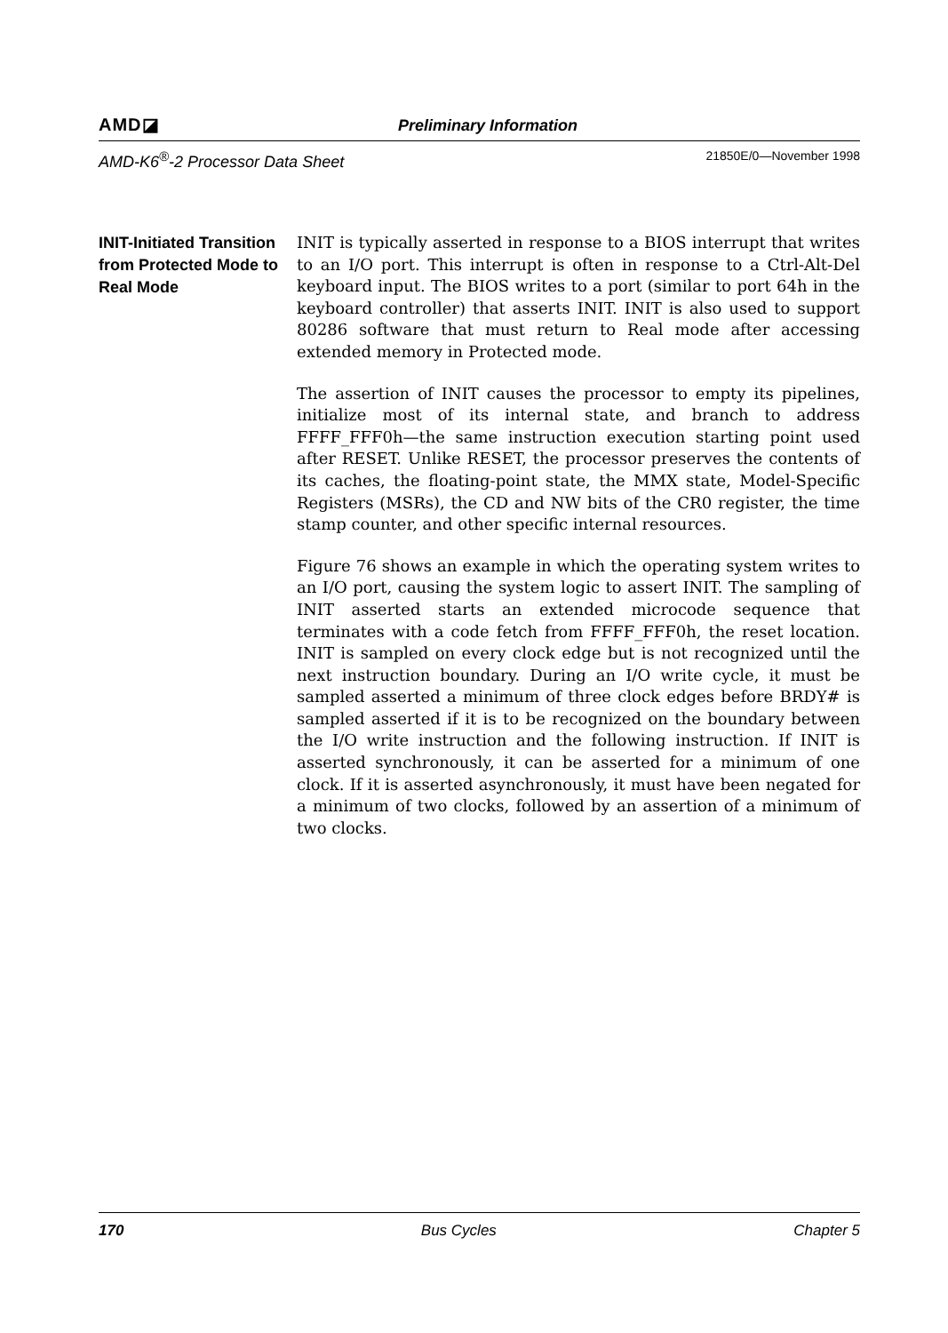AMD◪ Preliminary Information
AMD-K6<sup>®</sup>-2 Processor Data Sheet 21850E/0—November 1998
INIT-Initiated Transition from Protected Mode to Real Mode
INIT is typically asserted in response to a BIOS interrupt that writes to an I/O port. This interrupt is often in response to a Ctrl-Alt-Del keyboard input. The BIOS writes to a port (similar to port 64h in the keyboard controller) that asserts INIT. INIT is also used to support 80286 software that must return to Real mode after accessing extended memory in Protected mode.
The assertion of INIT causes the processor to empty its pipelines, initialize most of its internal state, and branch to address FFFF_FFF0h—the same instruction execution starting point used after RESET. Unlike RESET, the processor preserves the contents of its caches, the floating-point state, the MMX state, Model-Specific Registers (MSRs), the CD and NW bits of the CR0 register, the time stamp counter, and other specific internal resources.
Figure 76 shows an example in which the operating system writes to an I/O port, causing the system logic to assert INIT. The sampling of INIT asserted starts an extended microcode sequence that terminates with a code fetch from FFFF_FFF0h, the reset location. INIT is sampled on every clock edge but is not recognized until the next instruction boundary. During an I/O write cycle, it must be sampled asserted a minimum of three clock edges before BRDY# is sampled asserted if it is to be recognized on the boundary between the I/O write instruction and the following instruction. If INIT is asserted synchronously, it can be asserted for a minimum of one clock. If it is asserted asynchronously, it must have been negated for a minimum of two clocks, followed by an assertion of a minimum of two clocks.
170 Bus Cycles Chapter 5